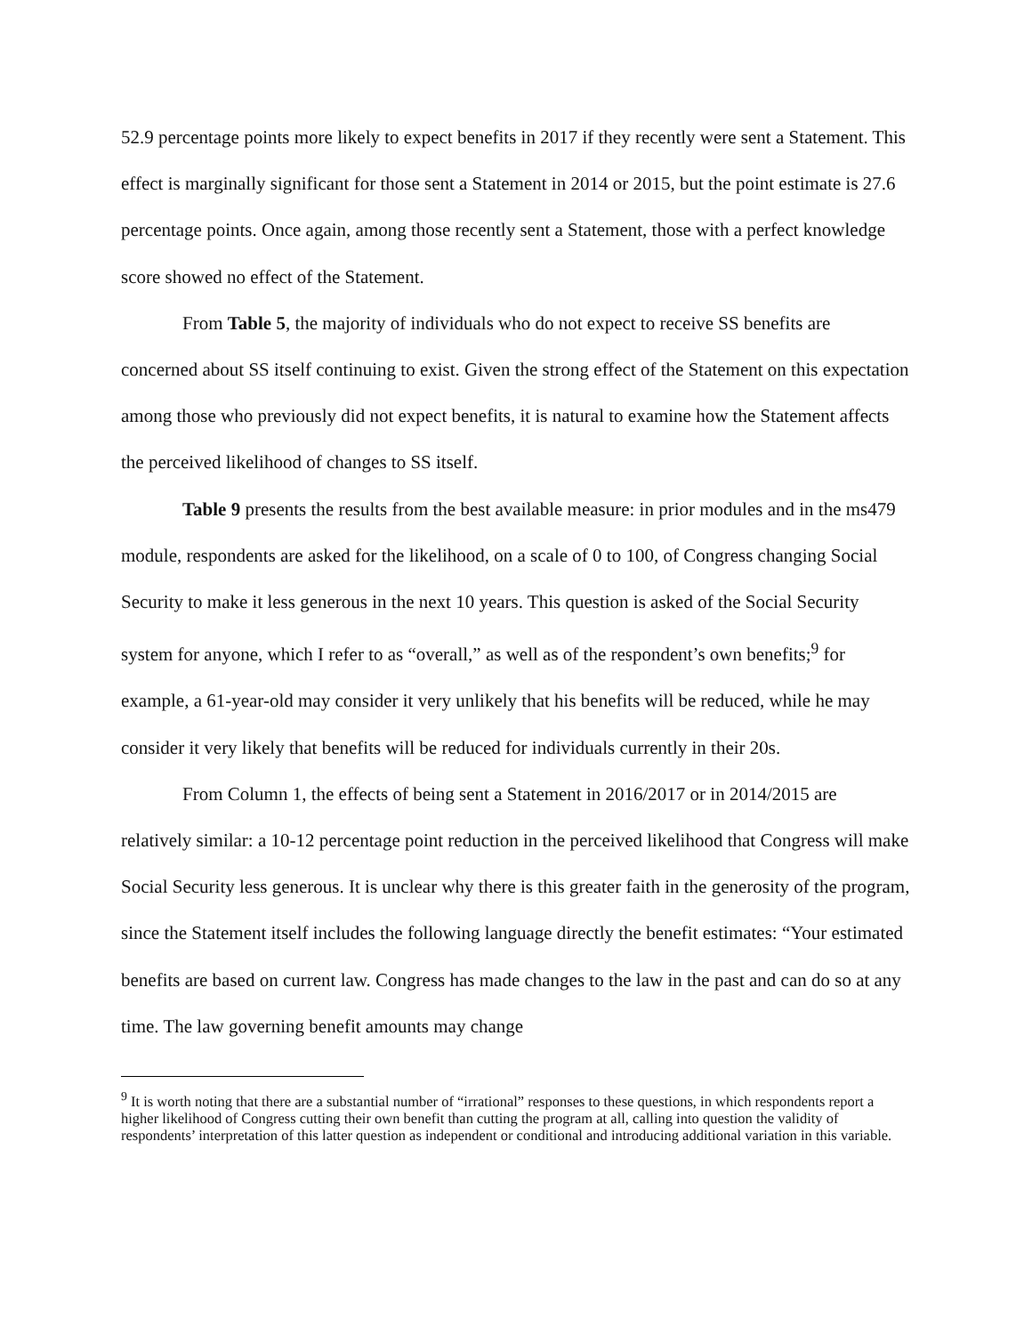52.9 percentage points more likely to expect benefits in 2017 if they recently were sent a Statement. This effect is marginally significant for those sent a Statement in 2014 or 2015, but the point estimate is 27.6 percentage points. Once again, among those recently sent a Statement, those with a perfect knowledge score showed no effect of the Statement.
From Table 5, the majority of individuals who do not expect to receive SS benefits are concerned about SS itself continuing to exist. Given the strong effect of the Statement on this expectation among those who previously did not expect benefits, it is natural to examine how the Statement affects the perceived likelihood of changes to SS itself.
Table 9 presents the results from the best available measure: in prior modules and in the ms479 module, respondents are asked for the likelihood, on a scale of 0 to 100, of Congress changing Social Security to make it less generous in the next 10 years. This question is asked of the Social Security system for anyone, which I refer to as “overall,” as well as of the respondent’s own benefits;<sup>9</sup> for example, a 61-year-old may consider it very unlikely that his benefits will be reduced, while he may consider it very likely that benefits will be reduced for individuals currently in their 20s.
From Column 1, the effects of being sent a Statement in 2016/2017 or in 2014/2015 are relatively similar: a 10-12 percentage point reduction in the perceived likelihood that Congress will make Social Security less generous. It is unclear why there is this greater faith in the generosity of the program, since the Statement itself includes the following language directly the benefit estimates: “Your estimated benefits are based on current law. Congress has made changes to the law in the past and can do so at any time. The law governing benefit amounts may change
<sup>9</sup> It is worth noting that there are a substantial number of “irrational” responses to these questions, in which respondents report a higher likelihood of Congress cutting their own benefit than cutting the program at all, calling into question the validity of respondents’ interpretation of this latter question as independent or conditional and introducing additional variation in this variable.